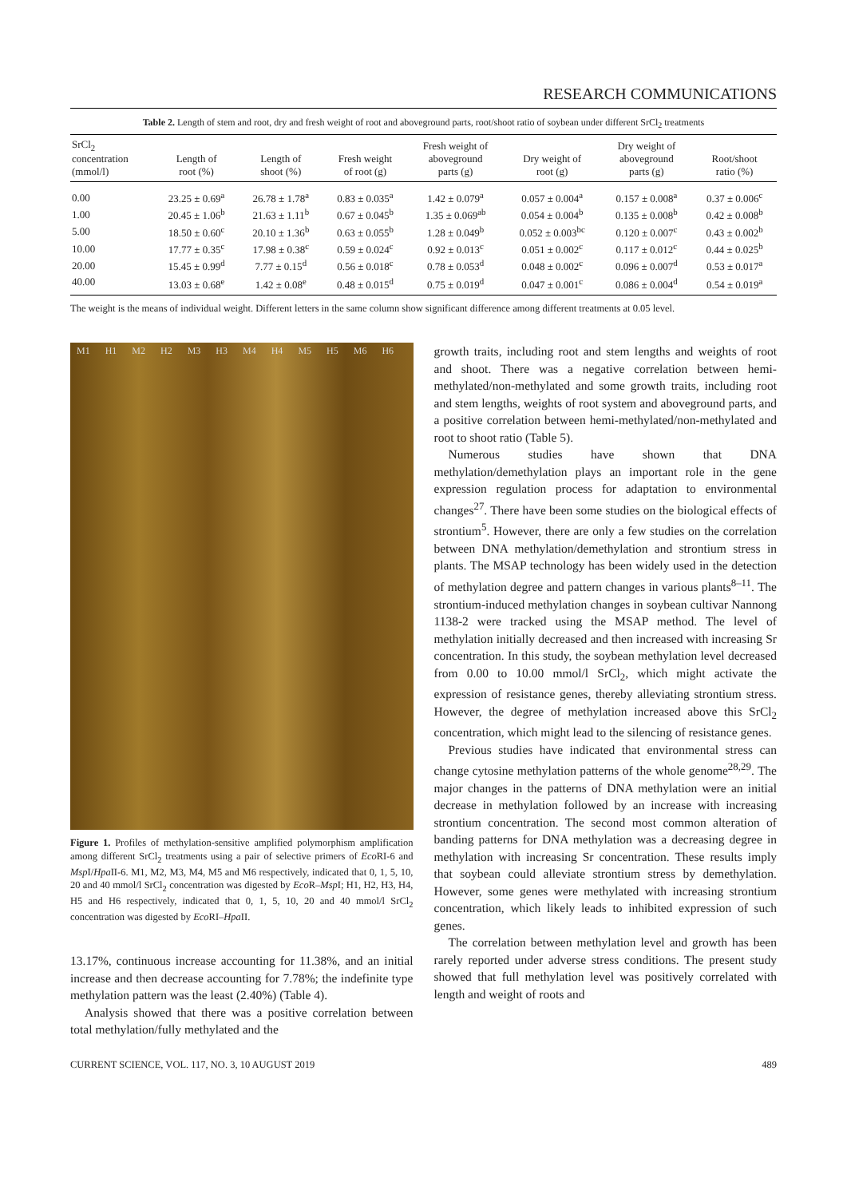RESEARCH COMMUNICATIONS
Table 2. Length of stem and root, dry and fresh weight of root and aboveground parts, root/shoot ratio of soybean under different SrCl<sub>2</sub> treatments
| SrCl<sub>2</sub> concentration (mmol/l) | Length of root (%) | Length of shoot (%) | Fresh weight of root (g) | Fresh weight of aboveground parts (g) | Dry weight of root (g) | Dry weight of aboveground parts (g) | Root/shoot ratio (%) |
| --- | --- | --- | --- | --- | --- | --- | --- |
| 0.00 | 23.25 ± 0.69<sup>a</sup> | 26.78 ± 1.78<sup>a</sup> | 0.83 ± 0.035<sup>a</sup> | 1.42 ± 0.079<sup>a</sup> | 0.057 ± 0.004<sup>a</sup> | 0.157 ± 0.008<sup>a</sup> | 0.37 ± 0.006<sup>c</sup> |
| 1.00 | 20.45 ± 1.06<sup>b</sup> | 21.63 ± 1.11<sup>b</sup> | 0.67 ± 0.045<sup>b</sup> | 1.35 ± 0.069<sup>ab</sup> | 0.054 ± 0.004<sup>b</sup> | 0.135 ± 0.008<sup>b</sup> | 0.42 ± 0.008<sup>b</sup> |
| 5.00 | 18.50 ± 0.60<sup>c</sup> | 20.10 ± 1.36<sup>b</sup> | 0.63 ± 0.055<sup>b</sup> | 1.28 ± 0.049<sup>b</sup> | 0.052 ± 0.003<sup>bc</sup> | 0.120 ± 0.007<sup>c</sup> | 0.43 ± 0.002<sup>b</sup> |
| 10.00 | 17.77 ± 0.35<sup>c</sup> | 17.98 ± 0.38<sup>c</sup> | 0.59 ± 0.024<sup>c</sup> | 0.92 ± 0.013<sup>c</sup> | 0.051 ± 0.002<sup>c</sup> | 0.117 ± 0.012<sup>c</sup> | 0.44 ± 0.025<sup>b</sup> |
| 20.00 | 15.45 ± 0.99<sup>d</sup> | 7.77 ± 0.15<sup>d</sup> | 0.56 ± 0.018<sup>c</sup> | 0.78 ± 0.053<sup>d</sup> | 0.048 ± 0.002<sup>c</sup> | 0.096 ± 0.007<sup>d</sup> | 0.53 ± 0.017<sup>a</sup> |
| 40.00 | 13.03 ± 0.68<sup>e</sup> | 1.42 ± 0.08<sup>e</sup> | 0.48 ± 0.015<sup>d</sup> | 0.75 ± 0.019<sup>d</sup> | 0.047 ± 0.001<sup>c</sup> | 0.086 ± 0.004<sup>d</sup> | 0.54 ± 0.019<sup>a</sup> |
The weight is the means of individual weight. Different letters in the same column show significant difference among different treatments at 0.05 level.
M1 H1 M2 H2 M3 H3 M4 H4 M5 H5 M6 H6
Figure 1. Profiles of methylation-sensitive amplified polymorphism amplification among different SrCl<sub>2</sub> treatments using a pair of selective primers of Eco RI-6 and Msp I/Hpa II-6. M1, M2, M3, M4, M5 and M6 respectively, indicated that 0, 1, 5, 10, 20 and 40 mmol/l SrCl<sub>2</sub> concentration was digested by Eco R–Msp I; H1, H2, H3, H4, H5 and H6 respectively, indicated that 0, 1, 5, 10, 20 and 40 mmol/l SrCl<sub>2</sub> concentration was digested by Eco RI–Hpa II.
13.17%, continuous increase accounting for 11.38%, and an initial increase and then decrease accounting for 7.78%; the indefinite type methylation pattern was the least (2.40%) (Table 4).
Analysis showed that there was a positive correlation between total methylation/fully methylated and the
growth traits, including root and stem lengths and weights of root and shoot. There was a negative correlation between hemi-methylated/non-methylated and some growth traits, including root and stem lengths, weights of root system and aboveground parts, and a positive correlation between hemi-methylated/non-methylated and root to shoot ratio (Table 5).
Numerous studies have shown that DNA methylation/demethylation plays an important role in the gene expression regulation process for adaptation to environmental changes<sup>27</sup>. There have been some studies on the biological effects of strontium<sup>5</sup>. However, there are only a few studies on the correlation between DNA methylation/demethylation and strontium stress in plants. The MSAP technology has been widely used in the detection of methylation degree and pattern changes in various plants<sup>8–11</sup>. The strontium-induced methylation changes in soybean cultivar Nannong 1138-2 were tracked using the MSAP method. The level of methylation initially decreased and then increased with increasing Sr concentration. In this study, the soybean methylation level decreased from 0.00 to 10.00 mmol/l SrCl<sub>2</sub>, which might activate the expression of resistance genes, thereby alleviating strontium stress. However, the degree of methylation increased above this SrCl<sub>2</sub> concentration, which might lead to the silencing of resistance genes.
Previous studies have indicated that environmental stress can change cytosine methylation patterns of the whole genome<sup>28,29</sup>. The major changes in the patterns of DNA methylation were an initial decrease in methylation followed by an increase with increasing strontium concentration. The second most common alteration of banding patterns for DNA methylation was a decreasing degree in methylation with increasing Sr concentration. These results imply that soybean could alleviate strontium stress by demethylation. However, some genes were methylated with increasing strontium concentration, which likely leads to inhibited expression of such genes.
The correlation between methylation level and growth has been rarely reported under adverse stress conditions. The present study showed that full methylation level was positively correlated with length and weight of roots and
CURRENT SCIENCE, VOL. 117, NO. 3, 10 AUGUST 2019 489